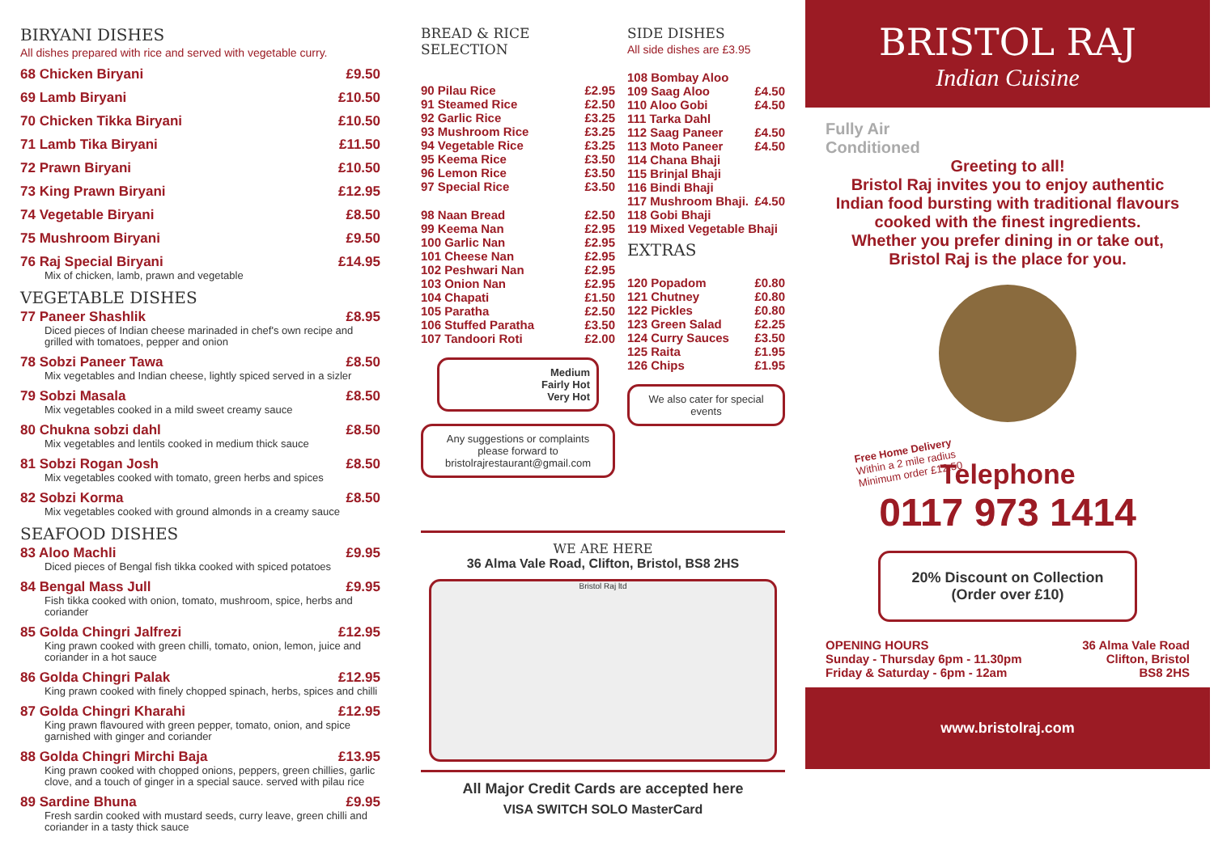BIRYANI DISHES
All dishes prepared with rice and served with vegetable curry.
68 Chicken Biryani £9.50
69 Lamb Biryani £10.50
70 Chicken Tikka Biryani £10.50
71 Lamb Tika Biryani £11.50
72 Prawn Biryani £10.50
73 King Prawn Biryani £12.95
74 Vegetable Biryani £8.50
75 Mushroom Biryani £9.50
76 Raj Special Biryani £14.95
Mix of chicken, lamb, prawn and vegetable
VEGETABLE DISHES
77 Paneer Shashlik £8.95
Diced pieces of Indian cheese marinaded in chef's own recipe and grilled with tomatoes, pepper and onion
78 Sobzi Paneer Tawa £8.50
Mix vegetables and Indian cheese, lightly spiced served in a sizler
79 Sobzi Masala £8.50
Mix vegetables cooked in a mild sweet creamy sauce
80 Chukna sobzi dahl £8.50
Mix vegetables and lentils cooked in medium thick sauce
81 Sobzi Rogan Josh £8.50
Mix vegetables cooked with tomato, green herbs and spices
82 Sobzi Korma £8.50
Mix vegetables cooked with ground almonds in a creamy sauce
SEAFOOD DISHES
83 Aloo Machli £9.95
Diced pieces of Bengal fish tikka cooked with spiced potatoes
84 Bengal Mass Jull £9.95
Fish tikka cooked with onion, tomato, mushroom, spice, herbs and coriander
85 Golda Chingri Jalfrezi £12.95
King prawn cooked with green chilli, tomato, onion, lemon, juice and coriander in a hot sauce
86 Golda Chingri Palak £12.95
King prawn cooked with finely chopped spinach, herbs, spices and chilli
87 Golda Chingri Kharahi £12.95
King prawn flavoured with green pepper, tomato, onion, and spice garnished with ginger and coriander
88 Golda Chingri Mirchi Baja £13.95
King prawn cooked with chopped onions, peppers, green chillies, garlic clove, and a touch of ginger in a special sauce. served with pilau rice
89 Sardine Bhuna £9.95
Fresh sardin cooked with mustard seeds, curry leave, green chilli and coriander in a tasty thick sauce
BREAD & RICE SELECTION
90 Pilau Rice £2.95
91 Steamed Rice £2.50
92 Garlic Rice £3.25
93 Mushroom Rice £3.25
94 Vegetable Rice £3.25
95 Keema Rice £3.50
96 Lemon Rice £3.50
97 Special Rice £3.50
98 Naan Bread £2.50
99 Keema Nan £2.95
100 Garlic Nan £2.95
101 Cheese Nan £2.95
102 Peshwari Nan £2.95
103 Onion Nan £2.95
104 Chapati £1.50
105 Paratha £2.50
106 Stuffed Paratha £3.50
107 Tandoori Roti £2.00
Medium
Fairly Hot
Very Hot
Any suggestions or complaints please forward to bristolrajrestaurant@gmail.com
SIDE DISHES
All side dishes are £3.95
108 Bombay Aloo
109 Saag Aloo £4.50
110 Aloo Gobi £4.50
111 Tarka Dahl
112 Saag Paneer £4.50
113 Moto Paneer £4.50
114 Chana Bhaji
115 Brinjal Bhaji
116 Bindi Bhaji
117 Mushroom Bhaji. £4.50
118 Gobi Bhaji
119 Mixed Vegetable Bhaji
EXTRAS
120 Popadom £0.80
121 Chutney £0.80
122 Pickles £0.80
123 Green Salad £2.25
124 Curry Sauces £3.50
125 Raita £1.95
126 Chips £1.95
We also cater for special events
WE ARE HERE
36 Alma Vale Road, Clifton, Bristol, BS8 2HS
Bristol Raj ltd
All Major Credit Cards are accepted here
VISA SWITCH SOLO MasterCard
BRISTOL RAJ
Indian Cuisine
Fully Air
Conditioned
Greeting to all!
Bristol Raj invites you to enjoy authentic
Indian food bursting with traditional flavours
cooked with the finest ingredients.
Whether you prefer dining in or take out,
Bristol Raj is the place for you.
Free Home Delivery
Within a 2 mile radius
Minimum order £12.50
Telephone
0117 973 1414
20% Discount on Collection
(Order over £10)
OPENING HOURS
Sunday - Thursday 6pm - 11.30pm
Friday & Saturday - 6pm - 12am
36 Alma Vale Road
Clifton, Bristol
BS8 2HS
www.bristolraj.com